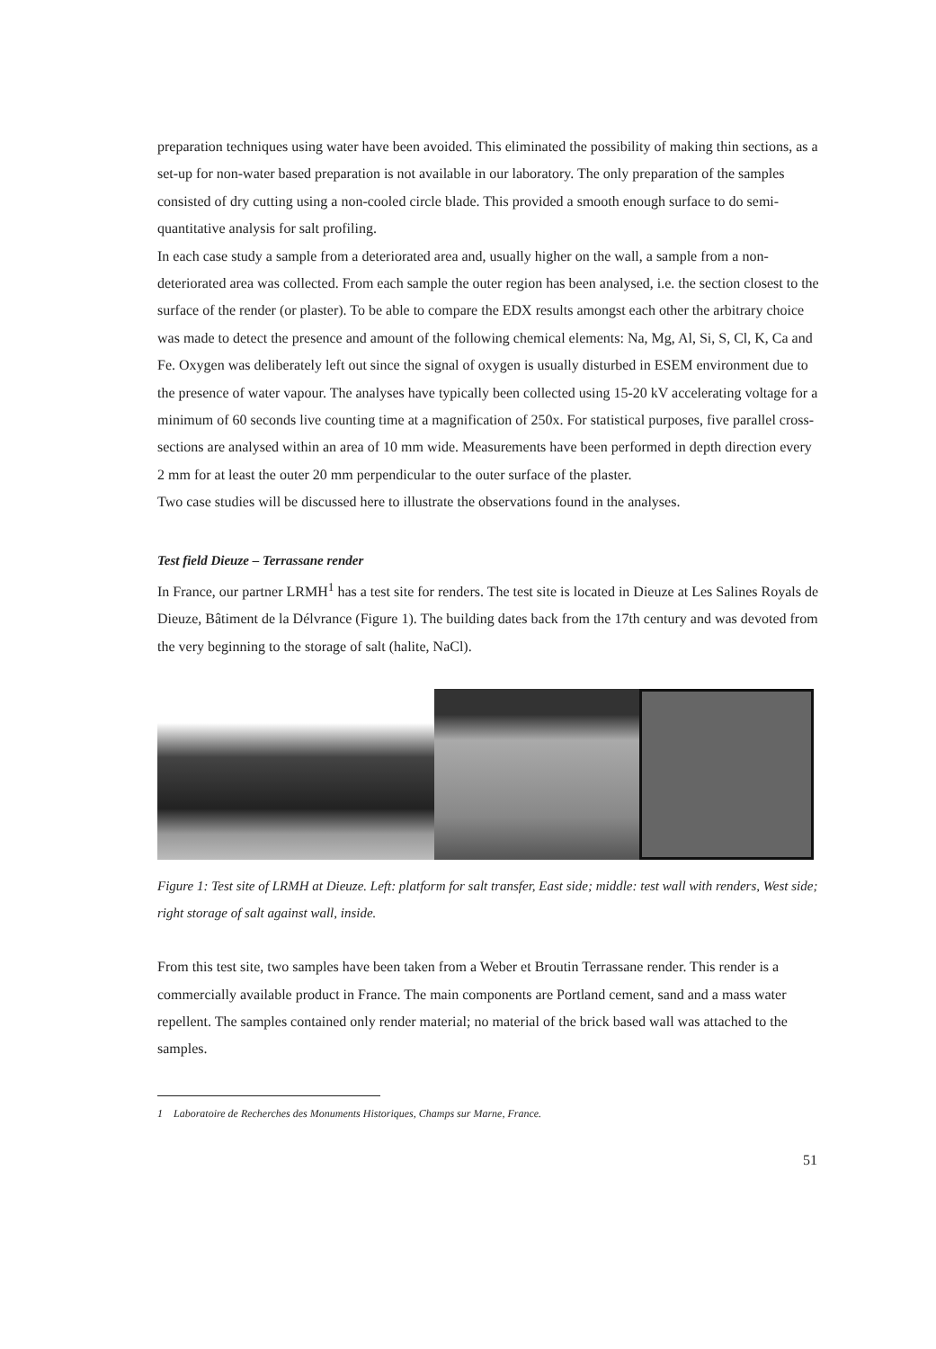preparation techniques using water have been avoided. This eliminated the possibility of making thin sections, as a set-up for non-water based preparation is not available in our laboratory. The only preparation of the samples consisted of dry cutting using a non-cooled circle blade. This provided a smooth enough surface to do semi-quantitative analysis for salt profiling.
In each case study a sample from a deteriorated area and, usually higher on the wall, a sample from a non-deteriorated area was collected. From each sample the outer region has been analysed, i.e. the section closest to the surface of the render (or plaster). To be able to compare the EDX results amongst each other the arbitrary choice was made to detect the presence and amount of the following chemical elements: Na, Mg, Al, Si, S, Cl, K, Ca and Fe. Oxygen was deliberately left out since the signal of oxygen is usually disturbed in ESEM environment due to the presence of water vapour. The analyses have typically been collected using 15-20 kV accelerating voltage for a minimum of 60 seconds live counting time at a magnification of 250x. For statistical purposes, five parallel cross-sections are analysed within an area of 10 mm wide. Measurements have been performed in depth direction every 2 mm for at least the outer 20 mm perpendicular to the outer surface of the plaster.
Two case studies will be discussed here to illustrate the observations found in the analyses.
Test field Dieuze – Terrassane render
In France, our partner LRMH<sup>1</sup> has a test site for renders. The test site is located in Dieuze at Les Salines Royals de Dieuze, Bâtiment de la Délvrance (Figure 1). The building dates back from the 17th century and was devoted from the very beginning to the storage of salt (halite, NaCl).
Figure 1: Test site of LRMH at Dieuze. Left: platform for salt transfer, East side; middle: test wall with renders, West side; right storage of salt against wall, inside.
From this test site, two samples have been taken from a Weber et Broutin Terrassane render. This render is a commercially available product in France. The main components are Portland cement, sand and a mass water repellent. The samples contained only render material; no material of the brick based wall was attached to the samples.
1 Laboratoire de Recherches des Monuments Historiques, Champs sur Marne, France.
51